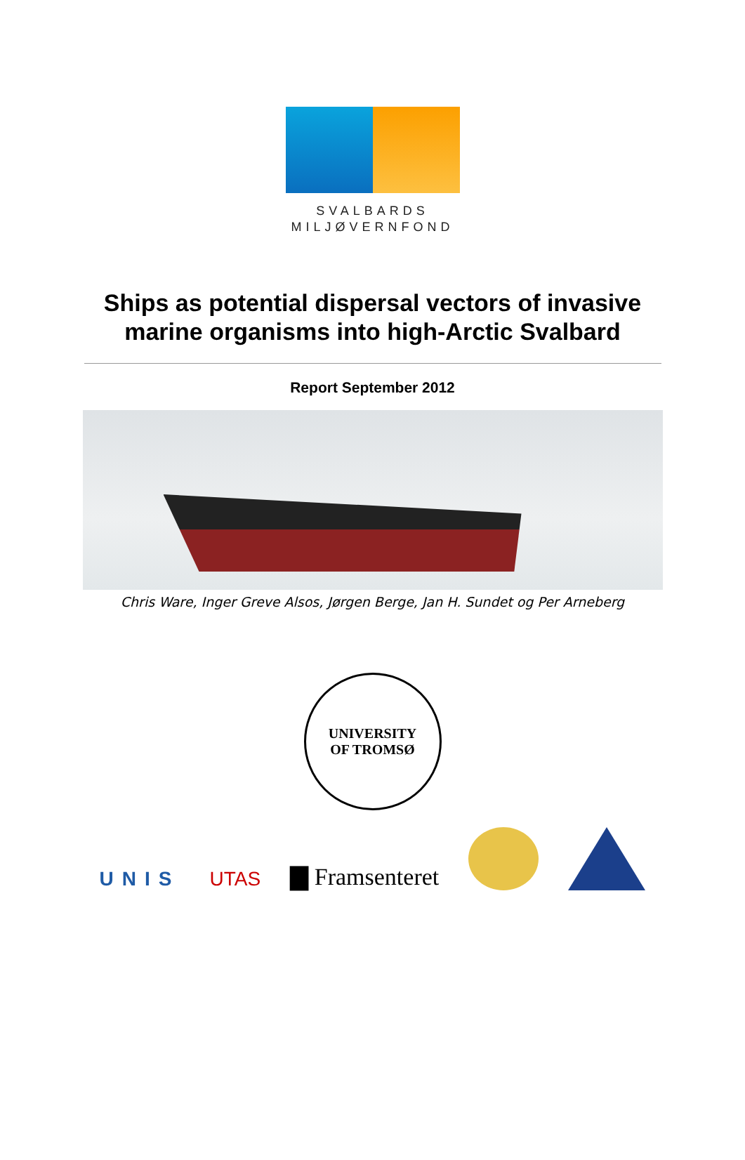SVALBARDS
MILJØVERNFOND
Ships as potential dispersal vectors of invasive
marine organisms into high-Arctic Svalbard
Report September 2012
Chris Ware, Inger Greve Alsos, Jørgen Berge, Jan H. Sundet og Per Arneberg
UNIVERSITY
OF TROMSØ
UNIS
UTAS
▇ Framsenteret